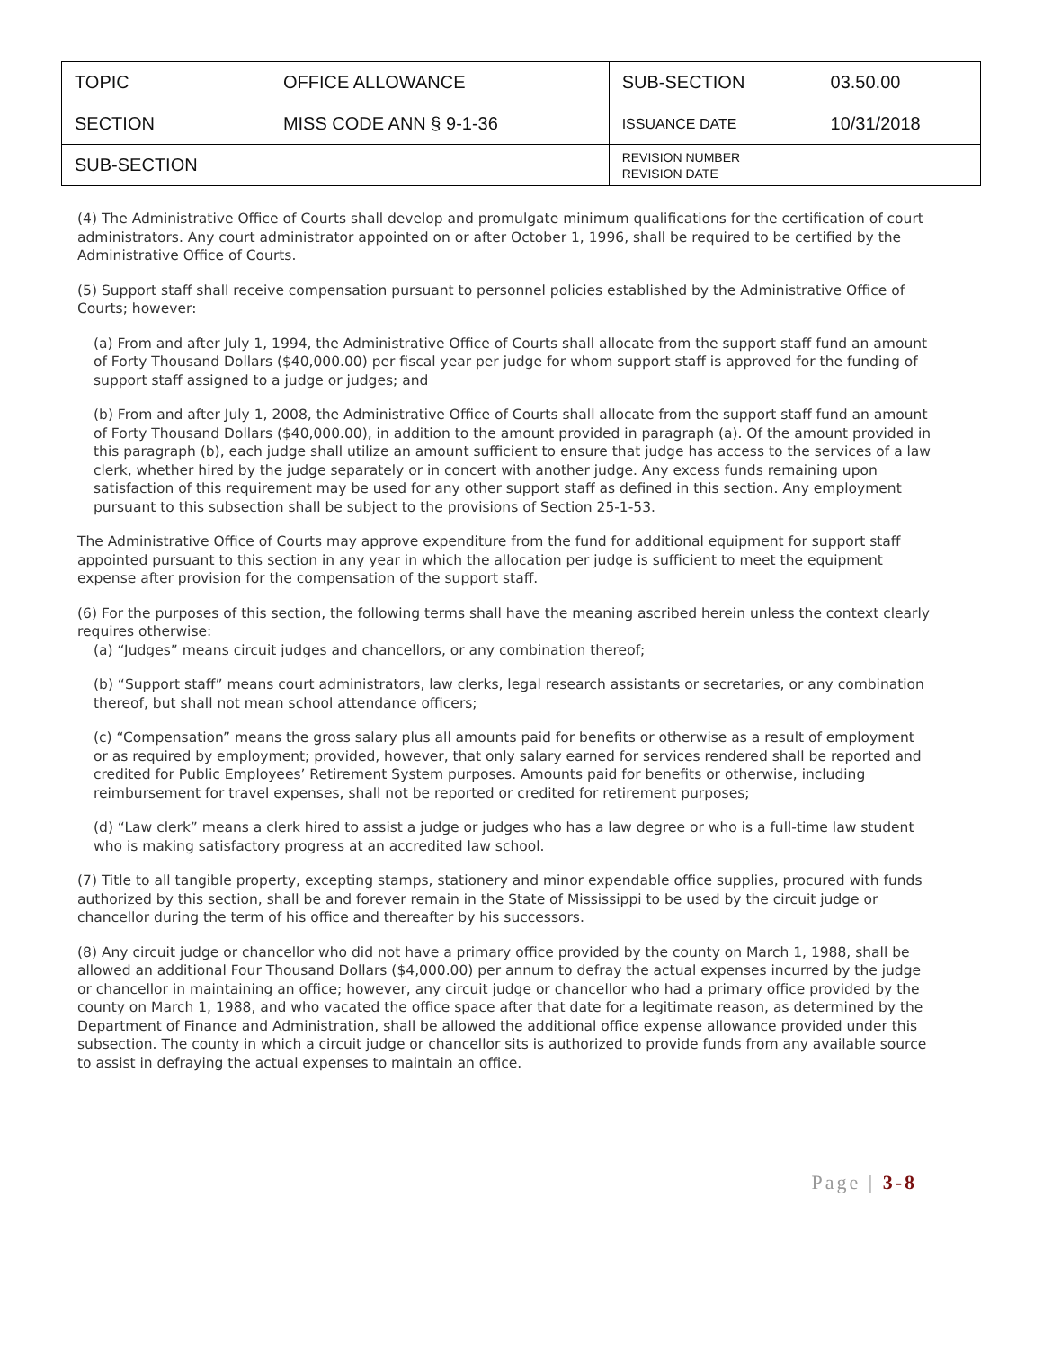| TOPIC | OFFICE ALLOWANCE | SUB-SECTION | 03.50.00 |
| SECTION | MISS CODE ANN § 9-1-36 | ISSUANCE DATE | 10/31/2018 |
| SUB-SECTION | | REVISION NUMBER REVISION DATE | |
(4) The Administrative Office of Courts shall develop and promulgate minimum qualifications for the certification of court administrators. Any court administrator appointed on or after October 1, 1996, shall be required to be certified by the Administrative Office of Courts.
(5) Support staff shall receive compensation pursuant to personnel policies established by the Administrative Office of Courts; however:
(a) From and after July 1, 1994, the Administrative Office of Courts shall allocate from the support staff fund an amount of Forty Thousand Dollars ($40,000.00) per fiscal year per judge for whom support staff is approved for the funding of support staff assigned to a judge or judges; and
(b) From and after July 1, 2008, the Administrative Office of Courts shall allocate from the support staff fund an amount of Forty Thousand Dollars ($40,000.00), in addition to the amount provided in paragraph (a). Of the amount provided in this paragraph (b), each judge shall utilize an amount sufficient to ensure that judge has access to the services of a law clerk, whether hired by the judge separately or in concert with another judge. Any excess funds remaining upon satisfaction of this requirement may be used for any other support staff as defined in this section. Any employment pursuant to this subsection shall be subject to the provisions of Section 25-1-53.
The Administrative Office of Courts may approve expenditure from the fund for additional equipment for support staff appointed pursuant to this section in any year in which the allocation per judge is sufficient to meet the equipment expense after provision for the compensation of the support staff.
(6) For the purposes of this section, the following terms shall have the meaning ascribed herein unless the context clearly requires otherwise:
(a) “Judges” means circuit judges and chancellors, or any combination thereof;
(b) “Support staff” means court administrators, law clerks, legal research assistants or secretaries, or any combination thereof, but shall not mean school attendance officers;
(c) “Compensation” means the gross salary plus all amounts paid for benefits or otherwise as a result of employment or as required by employment; provided, however, that only salary earned for services rendered shall be reported and credited for Public Employees’ Retirement System purposes. Amounts paid for benefits or otherwise, including reimbursement for travel expenses, shall not be reported or credited for retirement purposes;
(d) “Law clerk” means a clerk hired to assist a judge or judges who has a law degree or who is a full-time law student who is making satisfactory progress at an accredited law school.
(7) Title to all tangible property, excepting stamps, stationery and minor expendable office supplies, procured with funds authorized by this section, shall be and forever remain in the State of Mississippi to be used by the circuit judge or chancellor during the term of his office and thereafter by his successors.
(8) Any circuit judge or chancellor who did not have a primary office provided by the county on March 1, 1988, shall be allowed an additional Four Thousand Dollars ($4,000.00) per annum to defray the actual expenses incurred by the judge or chancellor in maintaining an office; however, any circuit judge or chancellor who had a primary office provided by the county on March 1, 1988, and who vacated the office space after that date for a legitimate reason, as determined by the Department of Finance and Administration, shall be allowed the additional office expense allowance provided under this subsection. The county in which a circuit judge or chancellor sits is authorized to provide funds from any available source to assist in defraying the actual expenses to maintain an office.
Page | 3-8